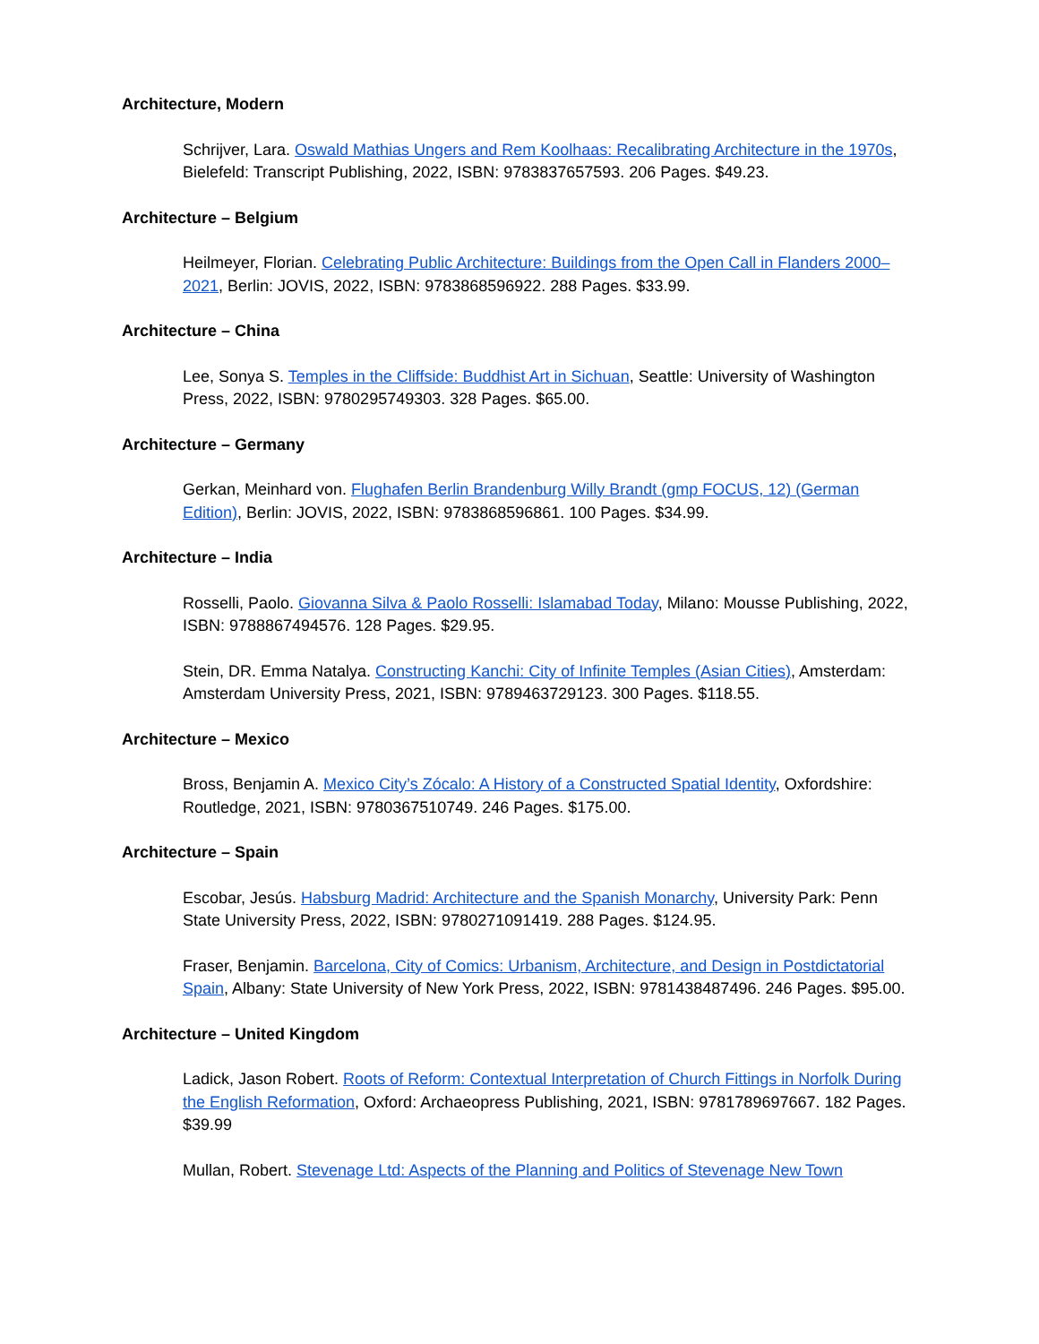Architecture, Modern
Schrijver, Lara. Oswald Mathias Ungers and Rem Koolhaas: Recalibrating Architecture in the 1970s, Bielefeld: Transcript Publishing, 2022, ISBN: 9783837657593. 206 Pages. $49.23.
Architecture – Belgium
Heilmeyer, Florian. Celebrating Public Architecture: Buildings from the Open Call in Flanders 2000–2021, Berlin: JOVIS, 2022, ISBN: 9783868596922. 288 Pages. $33.99.
Architecture – China
Lee, Sonya S. Temples in the Cliffside: Buddhist Art in Sichuan, Seattle: University of Washington Press, 2022, ISBN: 9780295749303. 328 Pages. $65.00.
Architecture – Germany
Gerkan, Meinhard von. Flughafen Berlin Brandenburg Willy Brandt (gmp FOCUS, 12) (German Edition), Berlin: JOVIS, 2022, ISBN: 9783868596861. 100 Pages. $34.99.
Architecture – India
Rosselli, Paolo. Giovanna Silva & Paolo Rosselli: Islamabad Today, Milano: Mousse Publishing, 2022, ISBN: 9788867494576. 128 Pages. $29.95.
Stein, DR. Emma Natalya. Constructing Kanchi: City of Infinite Temples (Asian Cities), Amsterdam: Amsterdam University Press, 2021, ISBN: 9789463729123. 300 Pages. $118.55.
Architecture – Mexico
Bross, Benjamin A. Mexico City’s Zócalo: A History of a Constructed Spatial Identity, Oxfordshire: Routledge, 2021, ISBN: 9780367510749. 246 Pages. $175.00.
Architecture – Spain
Escobar, Jesús. Habsburg Madrid: Architecture and the Spanish Monarchy, University Park: Penn State University Press, 2022, ISBN: 9780271091419. 288 Pages. $124.95.
Fraser, Benjamin. Barcelona, City of Comics: Urbanism, Architecture, and Design in Postdictatorial Spain, Albany: State University of New York Press, 2022, ISBN: 9781438487496. 246 Pages. $95.00.
Architecture – United Kingdom
Ladick, Jason Robert. Roots of Reform: Contextual Interpretation of Church Fittings in Norfolk During the English Reformation, Oxford: Archaeopress Publishing, 2021, ISBN: 9781789697667. 182 Pages. $39.99
Mullan, Robert. Stevenage Ltd: Aspects of the Planning and Politics of Stevenage New Town